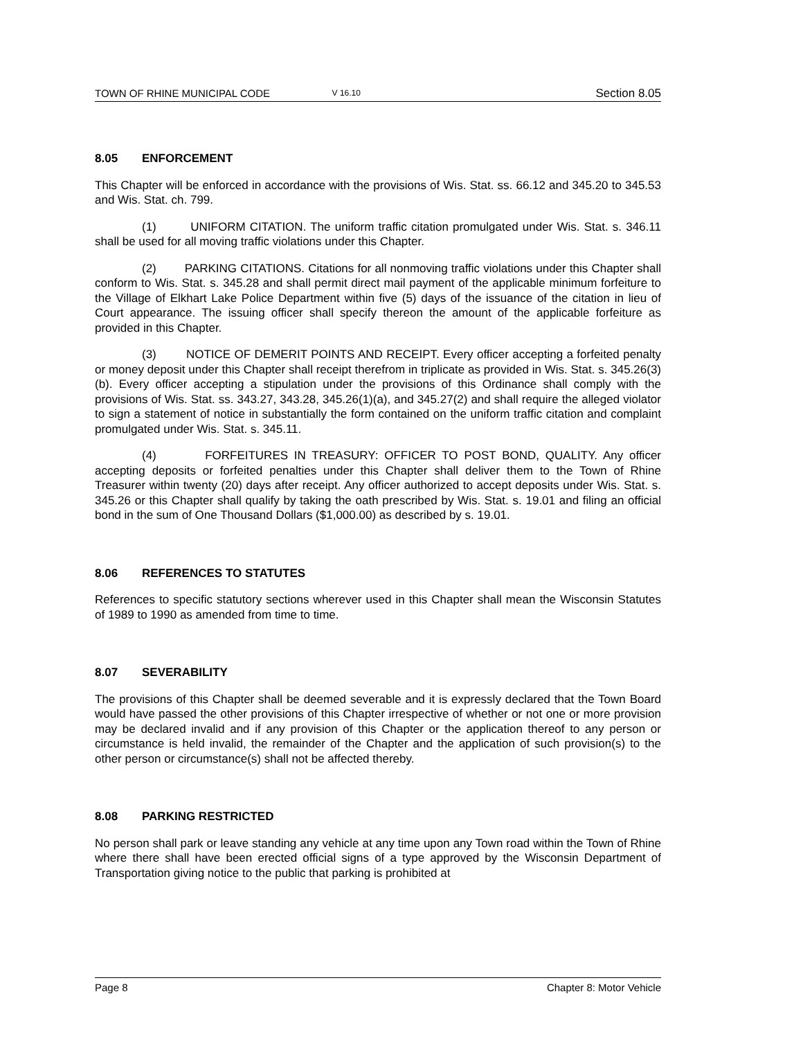TOWN OF RHINE MUNICIPAL CODE V 16.10 Section 8.05
8.05 ENFORCEMENT
This Chapter will be enforced in accordance with the provisions of Wis. Stat. ss. 66.12 and 345.20 to 345.53 and Wis. Stat. ch. 799.
(1) UNIFORM CITATION. The uniform traffic citation promulgated under Wis. Stat. s. 346.11 shall be used for all moving traffic violations under this Chapter.
(2) PARKING CITATIONS. Citations for all nonmoving traffic violations under this Chapter shall conform to Wis. Stat. s. 345.28 and shall permit direct mail payment of the applicable minimum forfeiture to the Village of Elkhart Lake Police Department within five (5) days of the issuance of the citation in lieu of Court appearance. The issuing officer shall specify thereon the amount of the applicable forfeiture as provided in this Chapter.
(3) NOTICE OF DEMERIT POINTS AND RECEIPT. Every officer accepting a forfeited penalty or money deposit under this Chapter shall receipt therefrom in triplicate as provided in Wis. Stat. s. 345.26(3)(b). Every officer accepting a stipulation under the provisions of this Ordinance shall comply with the provisions of Wis. Stat. ss. 343.27, 343.28, 345.26(1)(a), and 345.27(2) and shall require the alleged violator to sign a statement of notice in substantially the form contained on the uniform traffic citation and complaint promulgated under Wis. Stat. s. 345.11.
(4) FORFEITURES IN TREASURY: OFFICER TO POST BOND, QUALITY. Any officer accepting deposits or forfeited penalties under this Chapter shall deliver them to the Town of Rhine Treasurer within twenty (20) days after receipt. Any officer authorized to accept deposits under Wis. Stat. s. 345.26 or this Chapter shall qualify by taking the oath prescribed by Wis. Stat. s. 19.01 and filing an official bond in the sum of One Thousand Dollars ($1,000.00) as described by s. 19.01.
8.06 REFERENCES TO STATUTES
References to specific statutory sections wherever used in this Chapter shall mean the Wisconsin Statutes of 1989 to 1990 as amended from time to time.
8.07 SEVERABILITY
The provisions of this Chapter shall be deemed severable and it is expressly declared that the Town Board would have passed the other provisions of this Chapter irrespective of whether or not one or more provision may be declared invalid and if any provision of this Chapter or the application thereof to any person or circumstance is held invalid, the remainder of the Chapter and the application of such provision(s) to the other person or circumstance(s) shall not be affected thereby.
8.08 PARKING RESTRICTED
No person shall park or leave standing any vehicle at any time upon any Town road within the Town of Rhine where there shall have been erected official signs of a type approved by the Wisconsin Department of Transportation giving notice to the public that parking is prohibited at
Page 8 Chapter 8: Motor Vehicle